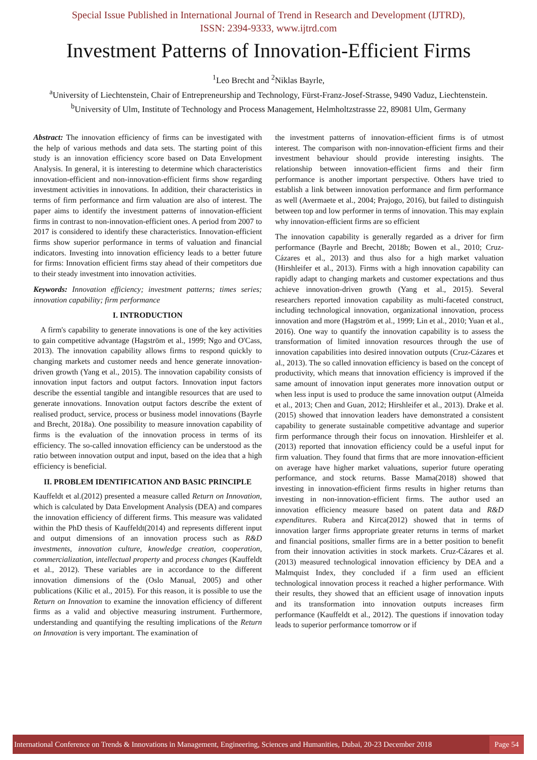Special Issue Published in International Journal of Trend in Research and Development (IJTRD),
ISSN: 2394-9333, www.ijtrd.com
Investment Patterns of Innovation-Efficient Firms
<sup>1</sup> Leo Brecht and <sup>2</sup>Niklas Bayrle,
<sup>a</sup> University of Liechtenstein, Chair of Entrepreneurship and Technology, Fürst-Franz-Josef-Strasse, 9490 Vaduz, Liechtenstein.
<sup>b</sup> University of Ulm, Institute of Technology and Process Management, Helmholtzstrasse 22, 89081 Ulm, Germany
Abstract: The innovation efficiency of firms can be investigated with the help of various methods and data sets. The starting point of this study is an innovation efficiency score based on Data Envelopment Analysis. In general, it is interesting to determine which characteristics innovation-efficient and non-innovation-efficient firms show regarding investment activities in innovations. In addition, their characteristics in terms of firm performance and firm valuation are also of interest. The paper aims to identify the investment patterns of innovation-efficient firms in contrast to non-innovation-efficient ones. A period from 2007 to 2017 is considered to identify these characteristics. Innovation-efficient firms show superior performance in terms of valuation and financial indicators. Investing into innovation efficiency leads to a better future for firms: Innovation efficient firms stay ahead of their competitors due to their steady investment into innovation activities.
Keywords: Innovation efficiency; investment patterns; times series; innovation capability; firm performance
I. INTRODUCTION
A firm's capability to generate innovations is one of the key activities to gain competitive advantage (Hagström et al., 1999; Ngo and O'Cass, 2013). The innovation capability allows firms to respond quickly to changing markets and customer needs and hence generate innovation-driven growth (Yang et al., 2015). The innovation capability consists of innovation input factors and output factors. Innovation input factors describe the essential tangible and intangible resources that are used to generate innovations. Innovation output factors describe the extent of realised product, service, process or business model innovations (Bayrle and Brecht, 2018a). One possibility to measure innovation capability of firms is the evaluation of the innovation process in terms of its efficiency. The so-called innovation efficiency can be understood as the ratio between innovation output and input, based on the idea that a high efficiency is beneficial.
II. PROBLEM IDENTIFICATION AND BASIC PRINCIPLE
Kauffeldt et al.(2012) presented a measure called Return on Innovation, which is calculated by Data Envelopment Analysis (DEA) and compares the innovation efficiency of different firms. This measure was validated within the PhD thesis of Kauffeldt(2014) and represents different input and output dimensions of an innovation process such as R&D investments, innovation culture, knowledge creation, cooperation, commercialization, intellectual property and process changes (Kauffeldt et al., 2012). These variables are in accordance to the different innovation dimensions of the (Oslo Manual, 2005) and other publications (Kilic et al., 2015). For this reason, it is possible to use the Return on Innovation to examine the innovation efficiency of different firms as a valid and objective measuring instrument. Furthermore, understanding and quantifying the resulting implications of the Return on Innovation is very important. The examination of
the investment patterns of innovation-efficient firms is of utmost interest. The comparison with non-innovation-efficient firms and their investment behaviour should provide interesting insights. The relationship between innovation-efficient firms and their firm performance is another important perspective. Others have tried to establish a link between innovation performance and firm performance as well (Avermaete et al., 2004; Prajogo, 2016), but failed to distinguish between top and low performer in terms of innovation. This may explain why innovation-efficient firms are so efficient
The innovation capability is generally regarded as a driver for firm performance (Bayrle and Brecht, 2018b; Bowen et al., 2010; Cruz-Cázares et al., 2013) and thus also for a high market valuation (Hirshleifer et al., 2013). Firms with a high innovation capability can rapidly adapt to changing markets and customer expectations and thus achieve innovation-driven growth (Yang et al., 2015). Several researchers reported innovation capability as multi-faceted construct, including technological innovation, organizational innovation, process innovation and more (Hagström et al., 1999; Lin et al., 2010; Yuan et al., 2016). One way to quantify the innovation capability is to assess the transformation of limited innovation resources through the use of innovation capabilities into desired innovation outputs (Cruz-Cázares et al., 2013). The so called innovation efficiency is based on the concept of productivity, which means that innovation efficiency is improved if the same amount of innovation input generates more innovation output or when less input is used to produce the same innovation output (Almeida et al., 2013; Chen and Guan, 2012; Hirshleifer et al., 2013). Drake et al.(2015) showed that innovation leaders have demonstrated a consistent capability to generate sustainable competitive advantage and superior firm performance through their focus on innovation. Hirshleifer et al.(2013) reported that innovation efficiency could be a useful input for firm valuation. They found that firms that are more innovation-efficient on average have higher market valuations, superior future operating performance, and stock returns. Basse Mama(2018) showed that investing in innovation-efficient firms results in higher returns than investing in non-innovation-efficient firms. The author used an innovation efficiency measure based on patent data and R&D expenditures. Rubera and Kirca(2012) showed that in terms of innovation larger firms appropriate greater returns in terms of market and financial positions, smaller firms are in a better position to benefit from their innovation activities in stock markets. Cruz-Cázares et al.(2013) measured technological innovation efficiency by DEA and a Malmquist Index, they concluded if a firm used an efficient technological innovation process it reached a higher performance. With their results, they showed that an efficient usage of innovation inputs and its transformation into innovation outputs increases firm performance (Kauffeldt et al., 2012). The questions if innovation today leads to superior performance tomorrow or if
International Conference on Trends & Innovations in Management, Engineering, Sciences and Humanities, Dubai, 20-23 December 2018 Page 54